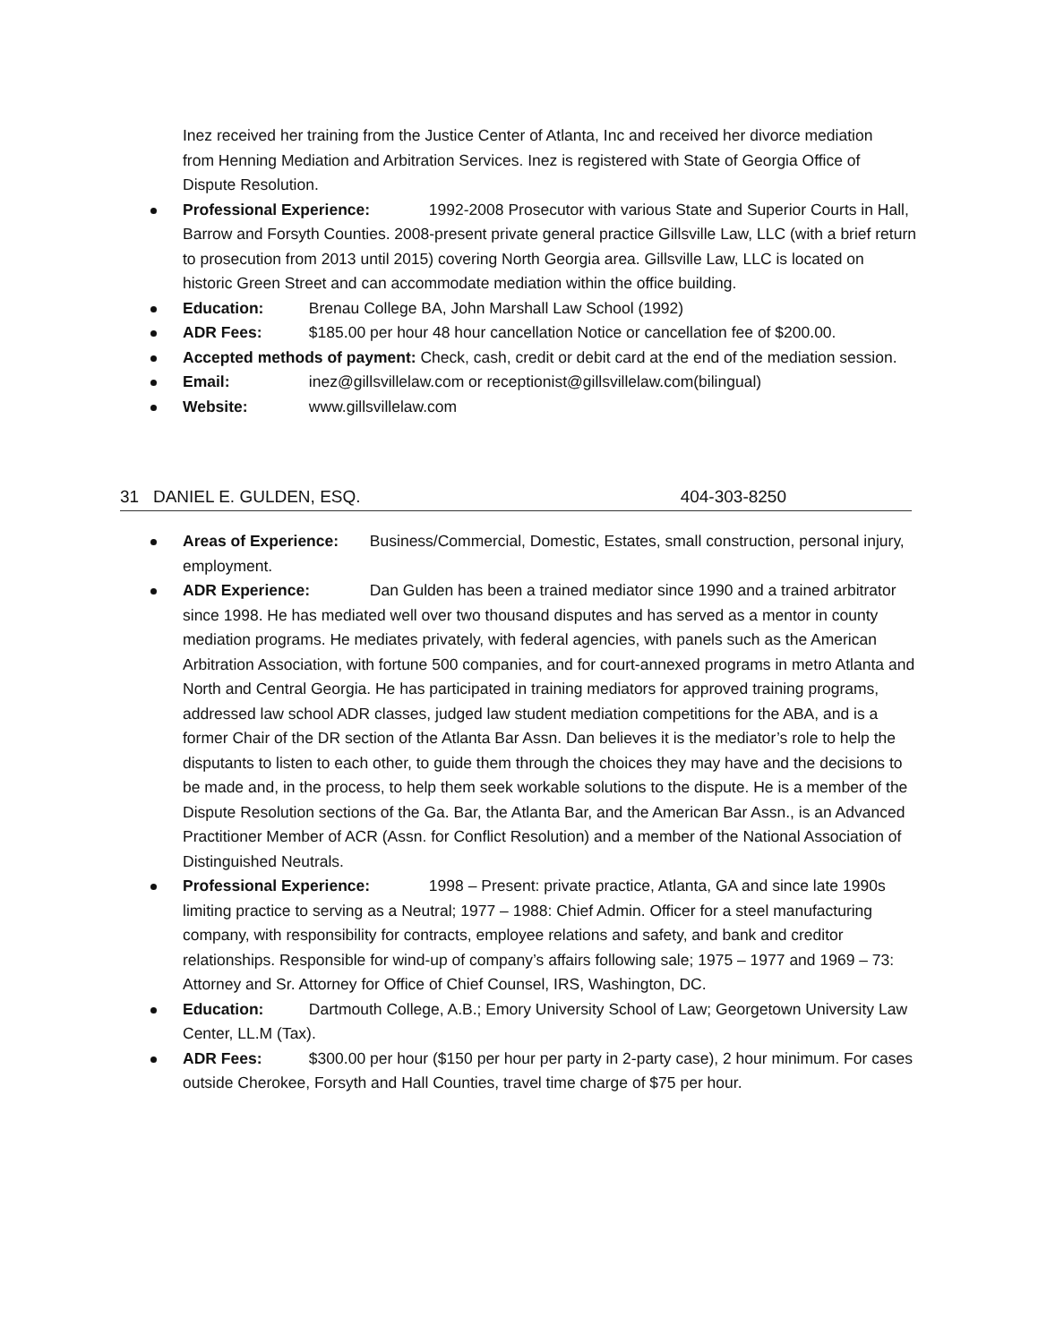Inez received her training from the Justice Center of Atlanta, Inc and received her divorce mediation from Henning Mediation and Arbitration Services. Inez is registered with State of Georgia Office of Dispute Resolution.
Professional Experience: 1992-2008 Prosecutor with various State and Superior Courts in Hall, Barrow and Forsyth Counties. 2008-present private general practice Gillsville Law, LLC (with a brief return to prosecution from 2013 until 2015) covering North Georgia area. Gillsville Law, LLC is located on historic Green Street and can accommodate mediation within the office building.
Education: Brenau College BA, John Marshall Law School (1992)
ADR Fees: $185.00 per hour 48 hour cancellation Notice or cancellation fee of $200.00.
Accepted methods of payment: Check, cash, credit or debit card at the end of the mediation session.
Email: inez@gillsvillelaw.com or receptionist@gillsvillelaw.com(bilingual)
Website: www.gillsvillelaw.com
31 DANIEL E. GULDEN, ESQ. 404-303-8250
Areas of Experience: Business/Commercial, Domestic, Estates, small construction, personal injury, employment.
ADR Experience: Dan Gulden has been a trained mediator since 1990 and a trained arbitrator since 1998. He has mediated well over two thousand disputes and has served as a mentor in county mediation programs. He mediates privately, with federal agencies, with panels such as the American Arbitration Association, with fortune 500 companies, and for court-annexed programs in metro Atlanta and North and Central Georgia. He has participated in training mediators for approved training programs, addressed law school ADR classes, judged law student mediation competitions for the ABA, and is a former Chair of the DR section of the Atlanta Bar Assn. Dan believes it is the mediator’s role to help the disputants to listen to each other, to guide them through the choices they may have and the decisions to be made and, in the process, to help them seek workable solutions to the dispute. He is a member of the Dispute Resolution sections of the Ga. Bar, the Atlanta Bar, and the American Bar Assn., is an Advanced Practitioner Member of ACR (Assn. for Conflict Resolution) and a member of the National Association of Distinguished Neutrals.
Professional Experience: 1998 – Present: private practice, Atlanta, GA and since late 1990s limiting practice to serving as a Neutral; 1977 – 1988: Chief Admin. Officer for a steel manufacturing company, with responsibility for contracts, employee relations and safety, and bank and creditor relationships. Responsible for wind-up of company’s affairs following sale; 1975 – 1977 and 1969 – 73: Attorney and Sr. Attorney for Office of Chief Counsel, IRS, Washington, DC.
Education: Dartmouth College, A.B.; Emory University School of Law; Georgetown University Law Center, LL.M (Tax).
ADR Fees: $300.00 per hour ($150 per hour per party in 2-party case), 2 hour minimum. For cases outside Cherokee, Forsyth and Hall Counties, travel time charge of $75 per hour.